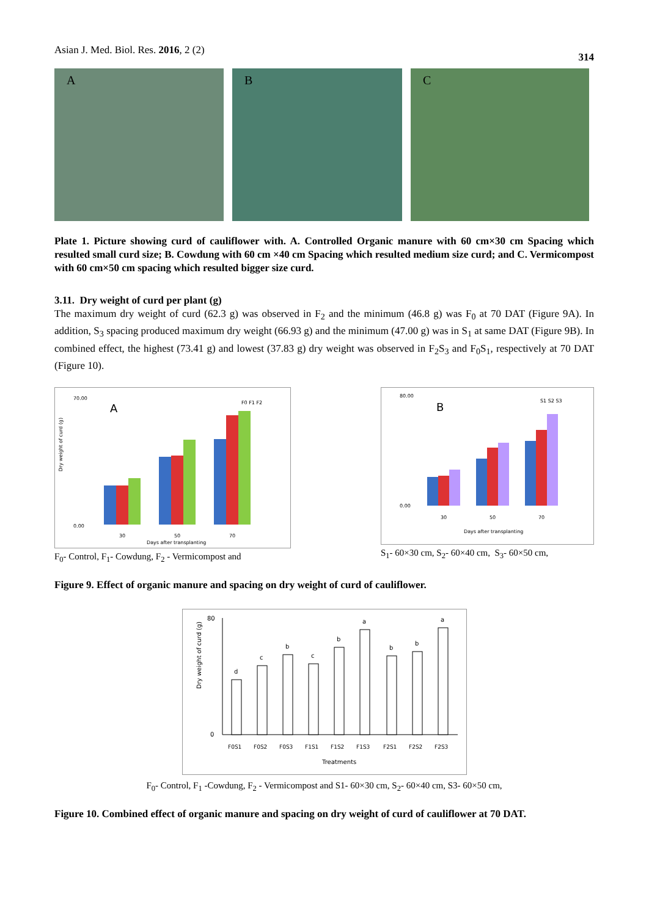Asian J. Med. Biol. Res. 2016, 2 (2)
314
A B C
Plate 1. Picture showing curd of cauliflower with. A. Controlled Organic manure with 60 cm×30 cm Spacing which resulted small curd size; B. Cowdung with 60 cm ×40 cm Spacing which resulted medium size curd; and C. Vermicompost with 60 cm×50 cm spacing which resulted bigger size curd.
3.11. Dry weight of curd per plant (g)
The maximum dry weight of curd (62.3 g) was observed in F<sub>2</sub> and the minimum (46.8 g) was F<sub>0</sub> at 70 DAT (Figure 9A). In addition, S<sub>3</sub> spacing produced maximum dry weight (66.93 g) and the minimum (47.00 g) was in S<sub>1</sub> at same DAT (Figure 9B). In combined effect, the highest (73.41 g) and lowest (37.83 g) dry weight was observed in F<sub>2</sub>S<sub>3</sub> and F<sub>0</sub>S<sub>1</sub>, respectively at 70 DAT (Figure 10).
A
F0 F1 F2
Dry weight of curd (g)
70.00
0.00
30
50
70
Days after transplanting
F<sub>0</sub>- Control, F<sub>1</sub>- Cowdung, F<sub>2</sub> - Vermicompost and
B
S1 S2 S3
80.00
0.00
30
50
70
Days after transplanting
S<sub>1</sub>- 60×30 cm, S<sub>2</sub>- 60×40 cm, S<sub>3</sub>- 60×50 cm,
Figure 9. Effect of organic manure and spacing on dry weight of curd of cauliflower.
Dry weight of curd (g)
80
0
d
c
b
c
b
a
b
b
a
F0S1
F0S2
F0S3
F1S1
F1S2
F1S3
F2S1
F2S2
F2S3
Treatments
F<sub>0</sub>- Control, F<sub>1</sub> -Cowdung, F<sub>2</sub> - Vermicompost and S1- 60×30 cm, S<sub>2</sub>- 60×40 cm, S3- 60×50 cm,
Figure 10. Combined effect of organic manure and spacing on dry weight of curd of cauliflower at 70 DAT.